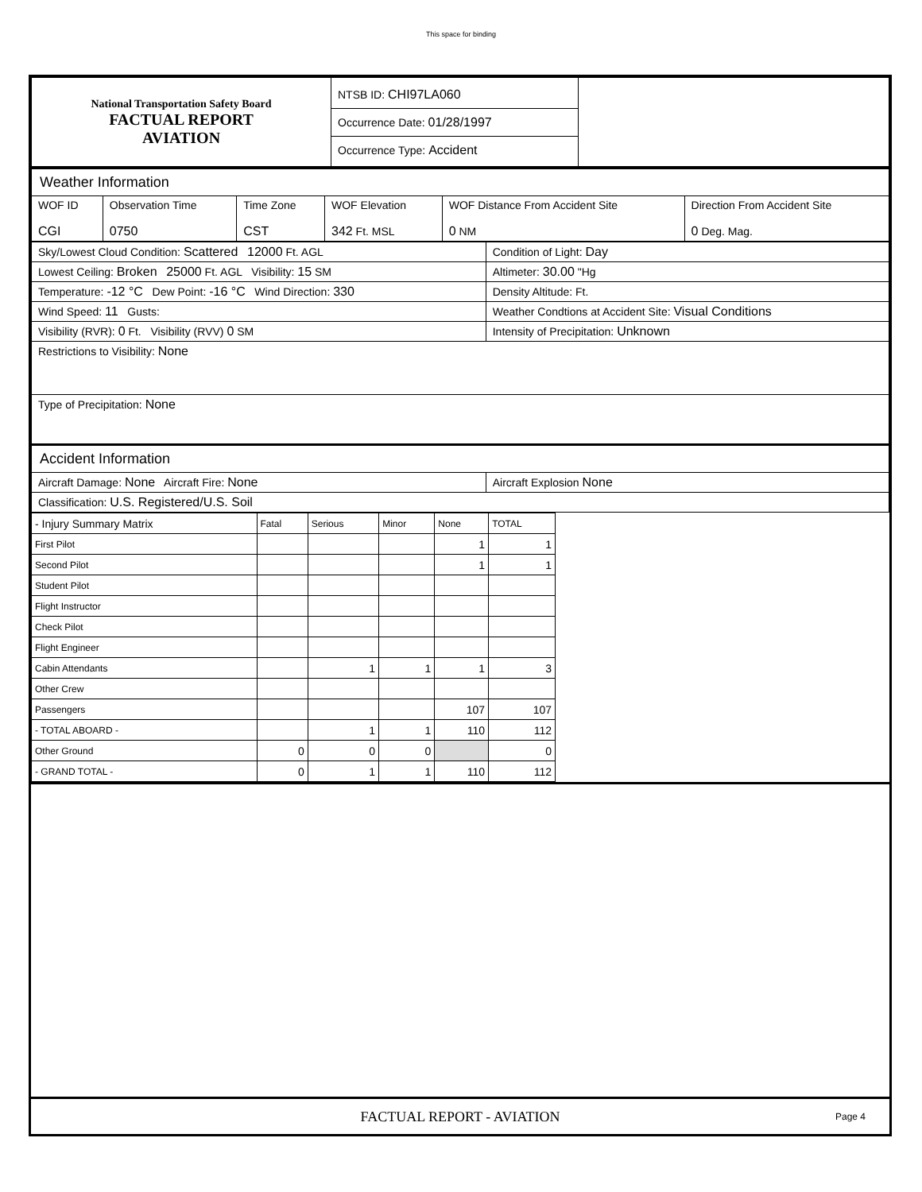This space for binding
| National Transportation Safety Board FACTUAL REPORT AVIATION | NTSB ID: CHI97LA060 Occurrence Date: 01/28/1997 Occurrence Type: Accident | |
| Weather Information | | | | | |
| WOF ID CGI | Observation Time 0750 | Time Zone CST | WOF Elevation 342 Ft. MSL | WOF Distance From Accident Site 0 NM | Direction From Accident Site 0 Deg. Mag. |
| Sky/Lowest Cloud Condition: Scattered 12000 Ft. AGL | Condition of Light: Day |
| Lowest Ceiling: Broken 25000 Ft. AGL Visibility: 15 SM | Altimeter: 30.00 "Hg |
| Temperature: -12 °C Dew Point: -16 °C Wind Direction: 330 | Density Altitude: Ft. |
| Wind Speed: 11 Gusts: | Weather Condtions at Accident Site: Visual Conditions |
| Visibility (RVR): 0 Ft. Visibility (RVV) 0 SM | Intensity of Precipitation: Unknown |
| Restrictions to Visibility: None | |
| Type of Precipitation: None | |
| Accident Information | |
| Aircraft Damage: None Aircraft Fire: None | Aircraft Explosion None |
| Classification: U.S. Registered/U.S. Soil | |
| - Injury Summary Matrix | Fatal | Serious | Minor | None | TOTAL |
| First Pilot | | | | 1 | 1 |
| Second Pilot | | | | 1 | 1 |
| Student Pilot | | | | | |
| Flight Instructor | | | | | |
| Check Pilot | | | | | |
| Flight Engineer | | | | | |
| Cabin Attendants | | 1 | 1 | 1 | 3 |
| Other Crew | | | | | |
| Passengers | | | | 107 | 107 |
| - TOTAL ABOARD - | | 1 | 1 | 110 | 112 |
| Other Ground | 0 | 0 | 0 | | 0 |
| - GRAND TOTAL - | 0 | 1 | 1 | 110 | 112 |
FACTUAL REPORT - AVIATION Page 4